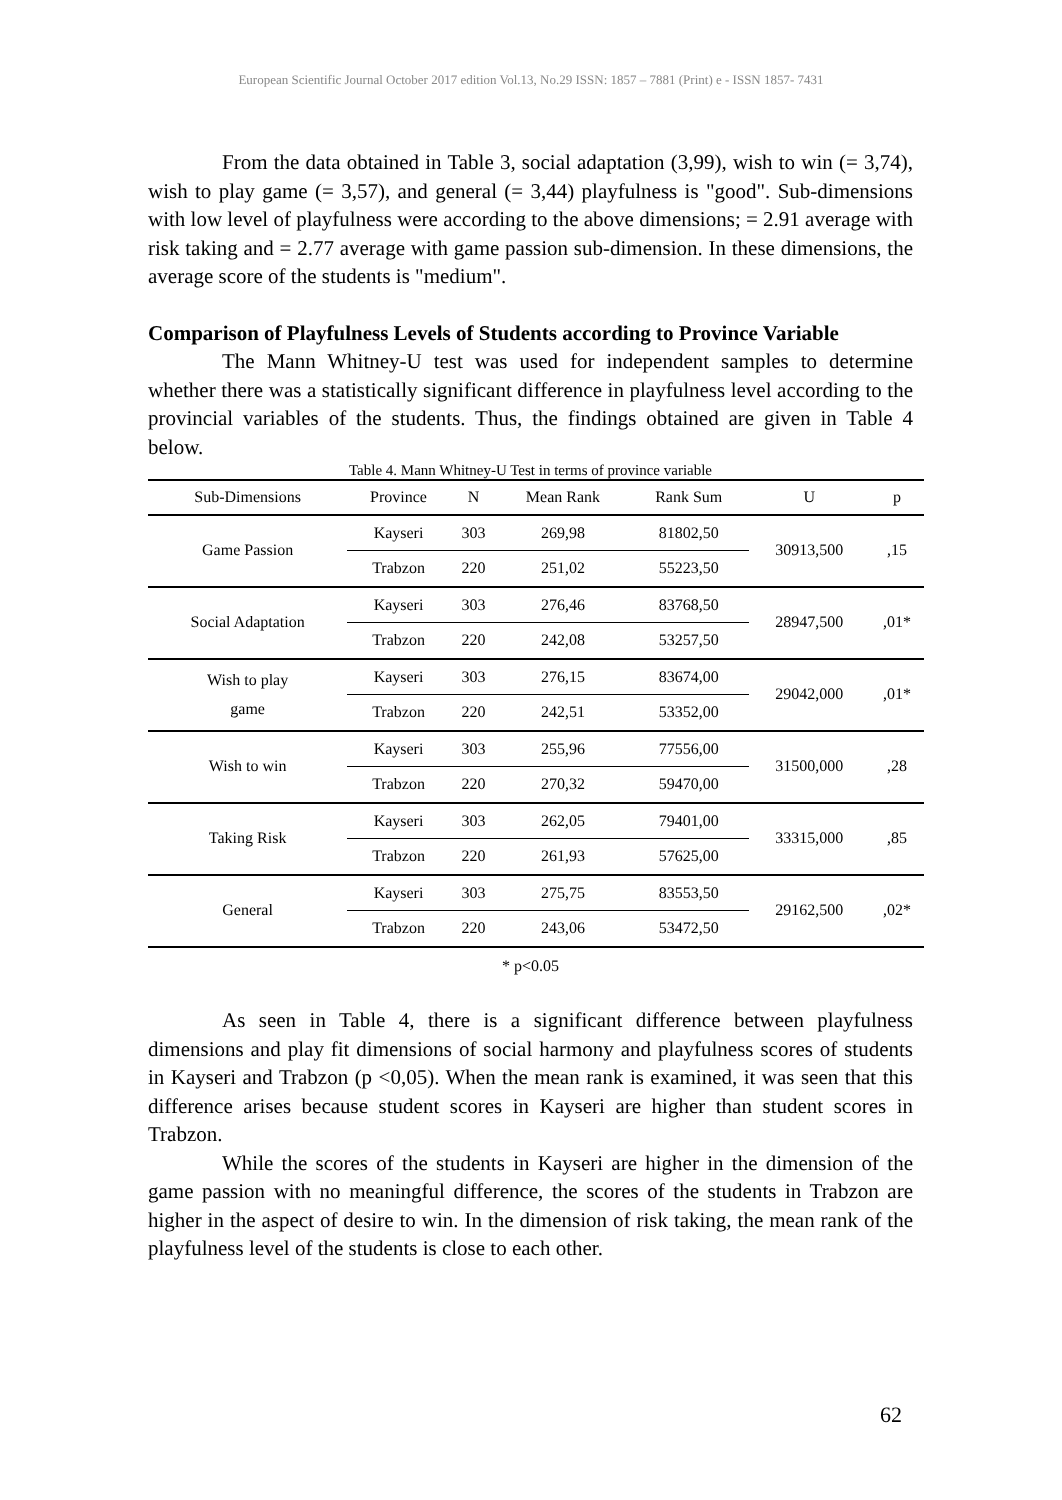European Scientific Journal October 2017 edition Vol.13, No.29 ISSN: 1857 – 7881 (Print) e - ISSN 1857- 7431
From the data obtained in Table 3, social adaptation (3,99), wish to win (= 3,74), wish to play game (= 3,57), and general (= 3,44) playfulness is "good". Sub-dimensions with low level of playfulness were according to the above dimensions; = 2.91 average with risk taking and = 2.77 average with game passion sub-dimension. In these dimensions, the average score of the students is "medium".
Comparison of Playfulness Levels of Students according to Province Variable
The Mann Whitney-U test was used for independent samples to determine whether there was a statistically significant difference in playfulness level according to the provincial variables of the students. Thus, the findings obtained are given in Table 4 below.
Table 4. Mann Whitney-U Test in terms of province variable
| Sub-Dimensions | Province | N | Mean Rank | Rank Sum | U | p |
| --- | --- | --- | --- | --- | --- | --- |
| Game Passion | Kayseri | 303 | 269,98 | 81802,50 | 30913,500 | ,15 |
| | Trabzon | 220 | 251,02 | 55223,50 | | |
| Social Adaptation | Kayseri | 303 | 276,46 | 83768,50 | 28947,500 | ,01* |
| | Trabzon | 220 | 242,08 | 53257,50 | | |
| Wish to play game | Kayseri | 303 | 276,15 | 83674,00 | 29042,000 | ,01* |
| | Trabzon | 220 | 242,51 | 53352,00 | | |
| Wish to win | Kayseri | 303 | 255,96 | 77556,00 | 31500,000 | ,28 |
| | Trabzon | 220 | 270,32 | 59470,00 | | |
| Taking Risk | Kayseri | 303 | 262,05 | 79401,00 | 33315,000 | ,85 |
| | Trabzon | 220 | 261,93 | 57625,00 | | |
| General | Kayseri | 303 | 275,75 | 83553,50 | 29162,500 | ,02* |
| | Trabzon | 220 | 243,06 | 53472,50 | | |
* p<0.05
As seen in Table 4, there is a significant difference between playfulness dimensions and play fit dimensions of social harmony and playfulness scores of students in Kayseri and Trabzon (p <0,05). When the mean rank is examined, it was seen that this difference arises because student scores in Kayseri are higher than student scores in Trabzon.
While the scores of the students in Kayseri are higher in the dimension of the game passion with no meaningful difference, the scores of the students in Trabzon are higher in the aspect of desire to win. In the dimension of risk taking, the mean rank of the playfulness level of the students is close to each other.
62